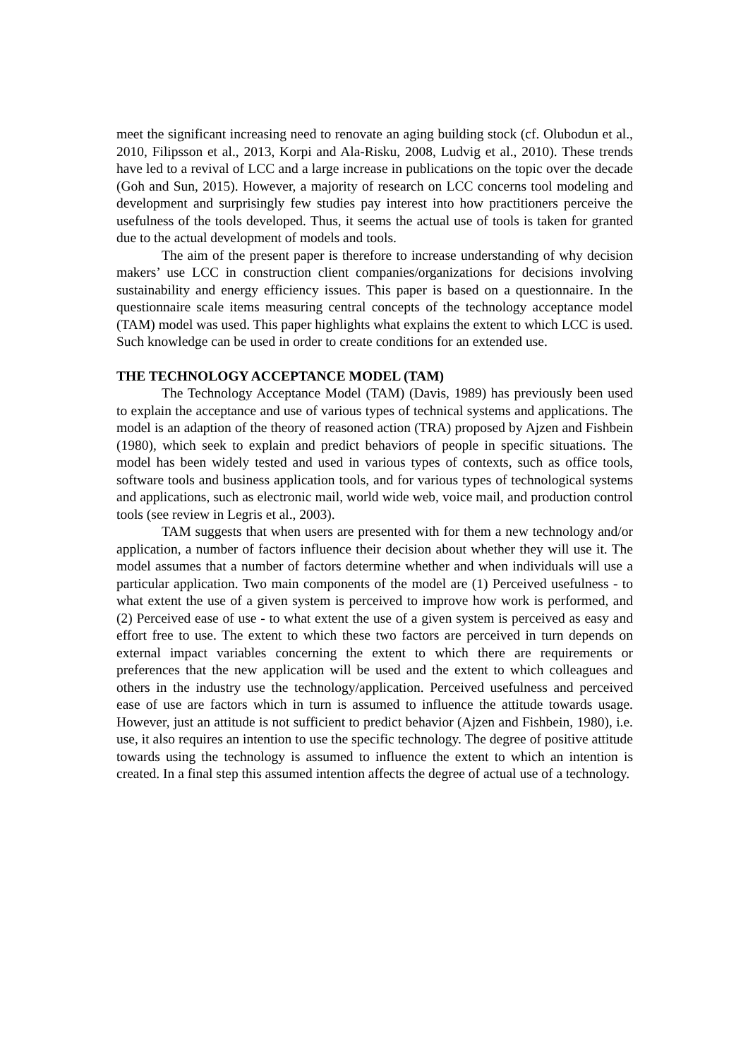meet the significant increasing need to renovate an aging building stock (cf. Olubodun et al., 2010, Filipsson et al., 2013, Korpi and Ala-Risku, 2008, Ludvig et al., 2010). These trends have led to a revival of LCC and a large increase in publications on the topic over the decade (Goh and Sun, 2015). However, a majority of research on LCC concerns tool modeling and development and surprisingly few studies pay interest into how practitioners perceive the usefulness of the tools developed. Thus, it seems the actual use of tools is taken for granted due to the actual development of models and tools.
The aim of the present paper is therefore to increase understanding of why decision makers’ use LCC in construction client companies/organizations for decisions involving sustainability and energy efficiency issues. This paper is based on a questionnaire. In the questionnaire scale items measuring central concepts of the technology acceptance model (TAM) model was used. This paper highlights what explains the extent to which LCC is used. Such knowledge can be used in order to create conditions for an extended use.
THE TECHNOLOGY ACCEPTANCE MODEL (TAM)
The Technology Acceptance Model (TAM) (Davis, 1989) has previously been used to explain the acceptance and use of various types of technical systems and applications. The model is an adaption of the theory of reasoned action (TRA) proposed by Ajzen and Fishbein (1980), which seek to explain and predict behaviors of people in specific situations. The model has been widely tested and used in various types of contexts, such as office tools, software tools and business application tools, and for various types of technological systems and applications, such as electronic mail, world wide web, voice mail, and production control tools (see review in Legris et al., 2003).
TAM suggests that when users are presented with for them a new technology and/or application, a number of factors influence their decision about whether they will use it. The model assumes that a number of factors determine whether and when individuals will use a particular application. Two main components of the model are (1) Perceived usefulness - to what extent the use of a given system is perceived to improve how work is performed, and (2) Perceived ease of use - to what extent the use of a given system is perceived as easy and effort free to use. The extent to which these two factors are perceived in turn depends on external impact variables concerning the extent to which there are requirements or preferences that the new application will be used and the extent to which colleagues and others in the industry use the technology/application. Perceived usefulness and perceived ease of use are factors which in turn is assumed to influence the attitude towards usage. However, just an attitude is not sufficient to predict behavior (Ajzen and Fishbein, 1980), i.e. use, it also requires an intention to use the specific technology. The degree of positive attitude towards using the technology is assumed to influence the extent to which an intention is created. In a final step this assumed intention affects the degree of actual use of a technology.